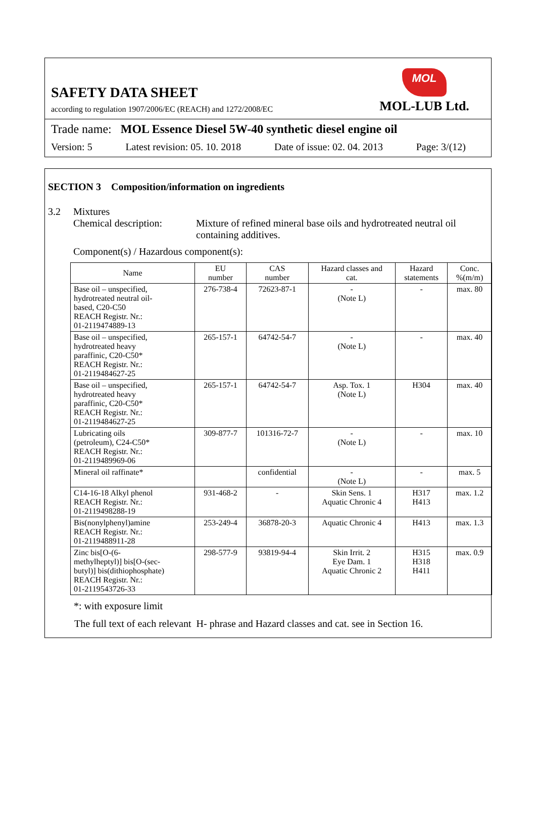SAFETY DATA SHEET
according to regulation 1907/2006/EC (REACH) and 1272/2008/EC
MOL
MOL-LUB Ltd.
Trade name: MOL Essence Diesel 5W-40 synthetic diesel engine oil
Version: 5 Latest revision: 05. 10. 2018 Date of issue: 02. 04. 2013 Page: 3/(12)
SECTION 3 Composition/information on ingredients
3.2 Mixtures
Chemical description: Mixture of refined mineral base oils and hydrotreated neutral oil containing additives.
Component(s) / Hazardous component(s):
| Name | EU number | CAS number | Hazard classes and cat. | Hazard statements | Conc. %(m/m) |
| --- | --- | --- | --- | --- | --- |
| Base oil – unspecified, hydrotreated neutral oil- based, C20-C50 REACH Registr. Nr.: 01-2119474889-13 | 276-738-4 | 72623-87-1 | - (Note L) | - | max. 80 |
| Base oil – unspecified, hydrotreated heavy paraffinic, C20-C50* REACH Registr. Nr.: 01-2119484627-25 | 265-157-1 | 64742-54-7 | - (Note L) | - | max. 40 |
| Base oil – unspecified, hydrotreated heavy paraffinic, C20-C50* REACH Registr. Nr.: 01-2119484627-25 | 265-157-1 | 64742-54-7 | Asp. Tox. 1 (Note L) | H304 | max. 40 |
| Lubricating oils (petroleum), C24-C50* REACH Registr. Nr.: 01-2119489969-06 | 309-877-7 | 101316-72-7 | - (Note L) | - | max. 10 |
| Mineral oil raffinate* | | confidential | - (Note L) | - | max. 5 |
| C14-16-18 Alkyl phenol REACH Registr. Nr.: 01-2119498288-19 | 931-468-2 | - | Skin Sens. 1 Aquatic Chronic 4 | H317 H413 | max. 1.2 |
| Bis(nonylphenyl)amine REACH Registr. Nr.: 01-2119488911-28 | 253-249-4 | 36878-20-3 | Aquatic Chronic 4 | H413 | max. 1.3 |
| Zinc bis[O-(6- methylheptyl)] bis[O-(sec- butyl)] bis(dithiophosphate) REACH Registr. Nr.: 01-2119543726-33 | 298-577-9 | 93819-94-4 | Skin Irrit. 2 Eye Dam. 1 Aquatic Chronic 2 | H315 H318 H411 | max. 0.9 |
*: with exposure limit
The full text of each relevant H- phrase and Hazard classes and cat. see in Section 16.